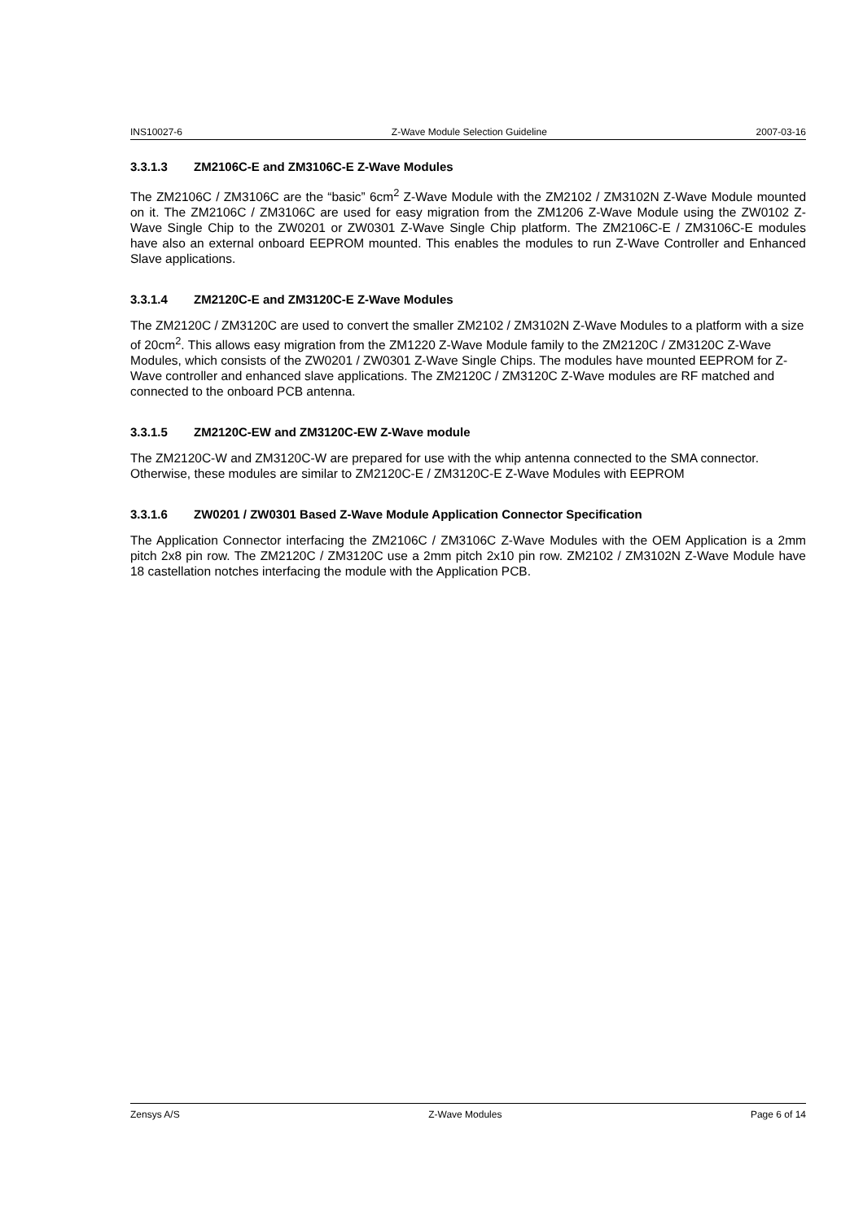INS10027-6 Z-Wave Module Selection Guideline 2007-03-16
3.3.1.3 ZM2106C-E and ZM3106C-E Z-Wave Modules
The ZM2106C / ZM3106C are the “basic” 6cm<sup>2</sup> Z-Wave Module with the ZM2102 / ZM3102N Z-Wave Module mounted on it. The ZM2106C / ZM3106C are used for easy migration from the ZM1206 Z-Wave Module using the ZW0102 Z-Wave Single Chip to the ZW0201 or ZW0301 Z-Wave Single Chip platform. The ZM2106C-E / ZM3106C-E modules have also an external onboard EEPROM mounted. This enables the modules to run Z-Wave Controller and Enhanced Slave applications.
3.3.1.4 ZM2120C-E and ZM3120C-E Z-Wave Modules
The ZM2120C / ZM3120C are used to convert the smaller ZM2102 / ZM3102N Z-Wave Modules to a platform with a size of 20cm<sup>2</sup>. This allows easy migration from the ZM1220 Z-Wave Module family to the ZM2120C / ZM3120C Z-Wave Modules, which consists of the ZW0201 / ZW0301 Z-Wave Single Chips. The modules have mounted EEPROM for Z-Wave controller and enhanced slave applications. The ZM2120C / ZM3120C Z-Wave modules are RF matched and connected to the onboard PCB antenna.
3.3.1.5 ZM2120C-EW and ZM3120C-EW Z-Wave module
The ZM2120C-W and ZM3120C-W are prepared for use with the whip antenna connected to the SMA connector. Otherwise, these modules are similar to ZM2120C-E / ZM3120C-E Z-Wave Modules with EEPROM
3.3.1.6 ZW0201 / ZW0301 Based Z-Wave Module Application Connector Specification
The Application Connector interfacing the ZM2106C / ZM3106C Z-Wave Modules with the OEM Application is a 2mm pitch 2x8 pin row. The ZM2120C / ZM3120C use a 2mm pitch 2x10 pin row. ZM2102 / ZM3102N Z-Wave Module have 18 castellation notches interfacing the module with the Application PCB.
Zensys A/S Z-Wave Modules Page 6 of 14